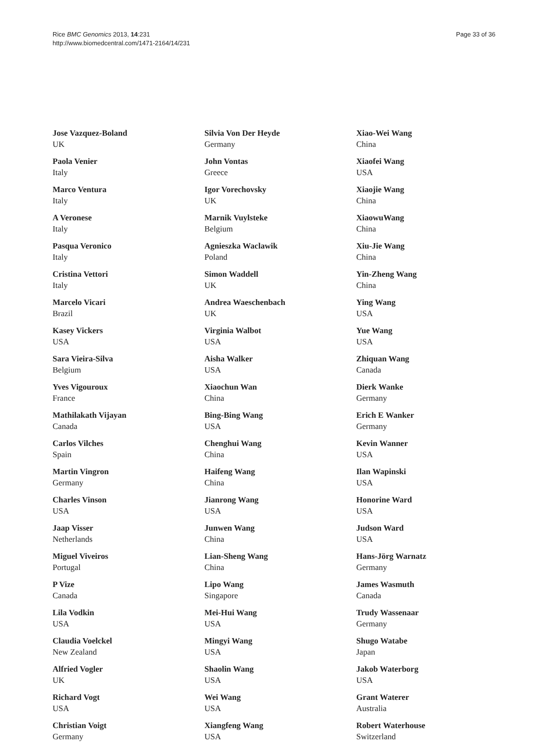Rice BMC Genomics 2013, 14:231
http://www.biomedcentral.com/1471-2164/14/231
Page 33 of 36
Jose Vazquez-Boland
UK
Paola Venier
Italy
Marco Ventura
Italy
A Veronese
Italy
Pasqua Veronico
Italy
Cristina Vettori
Italy
Marcelo Vicari
Brazil
Kasey Vickers
USA
Sara Vieira-Silva
Belgium
Yves Vigouroux
France
Mathilakath Vijayan
Canada
Carlos Vilches
Spain
Martin Vingron
Germany
Charles Vinson
USA
Jaap Visser
Netherlands
Miguel Viveiros
Portugal
P Vize
Canada
Lila Vodkin
USA
Claudia Voelckel
New Zealand
Alfried Vogler
UK
Richard Vogt
USA
Christian Voigt
Germany
Silvia Von Der Heyde
Germany
John Vontas
Greece
Igor Vorechovsky
UK
Marnik Vuylsteke
Belgium
Agnieszka Waclawik
Poland
Simon Waddell
UK
Andrea Waeschenbach
UK
Virginia Walbot
USA
Aisha Walker
USA
Xiaochun Wan
China
Bing-Bing Wang
USA
Chenghui Wang
China
Haifeng Wang
China
Jianrong Wang
USA
Junwen Wang
China
Lian-Sheng Wang
China
Lipo Wang
Singapore
Mei-Hui Wang
USA
Mingyi Wang
USA
Shaolin Wang
USA
Wei Wang
USA
Xiangfeng Wang
USA
Xiao-Wei Wang
China
Xiaofei Wang
USA
Xiaojie Wang
China
XiaowuWang
China
Xiu-Jie Wang
China
Yin-Zheng Wang
China
Ying Wang
USA
Yue Wang
USA
Zhiquan Wang
Canada
Dierk Wanke
Germany
Erich E Wanker
Germany
Kevin Wanner
USA
Ilan Wapinski
USA
Honorine Ward
USA
Judson Ward
USA
Hans-Jörg Warnatz
Germany
James Wasmuth
Canada
Trudy Wassenaar
Germany
Shugo Watabe
Japan
Jakob Waterborg
USA
Grant Waterer
Australia
Robert Waterhouse
Switzerland